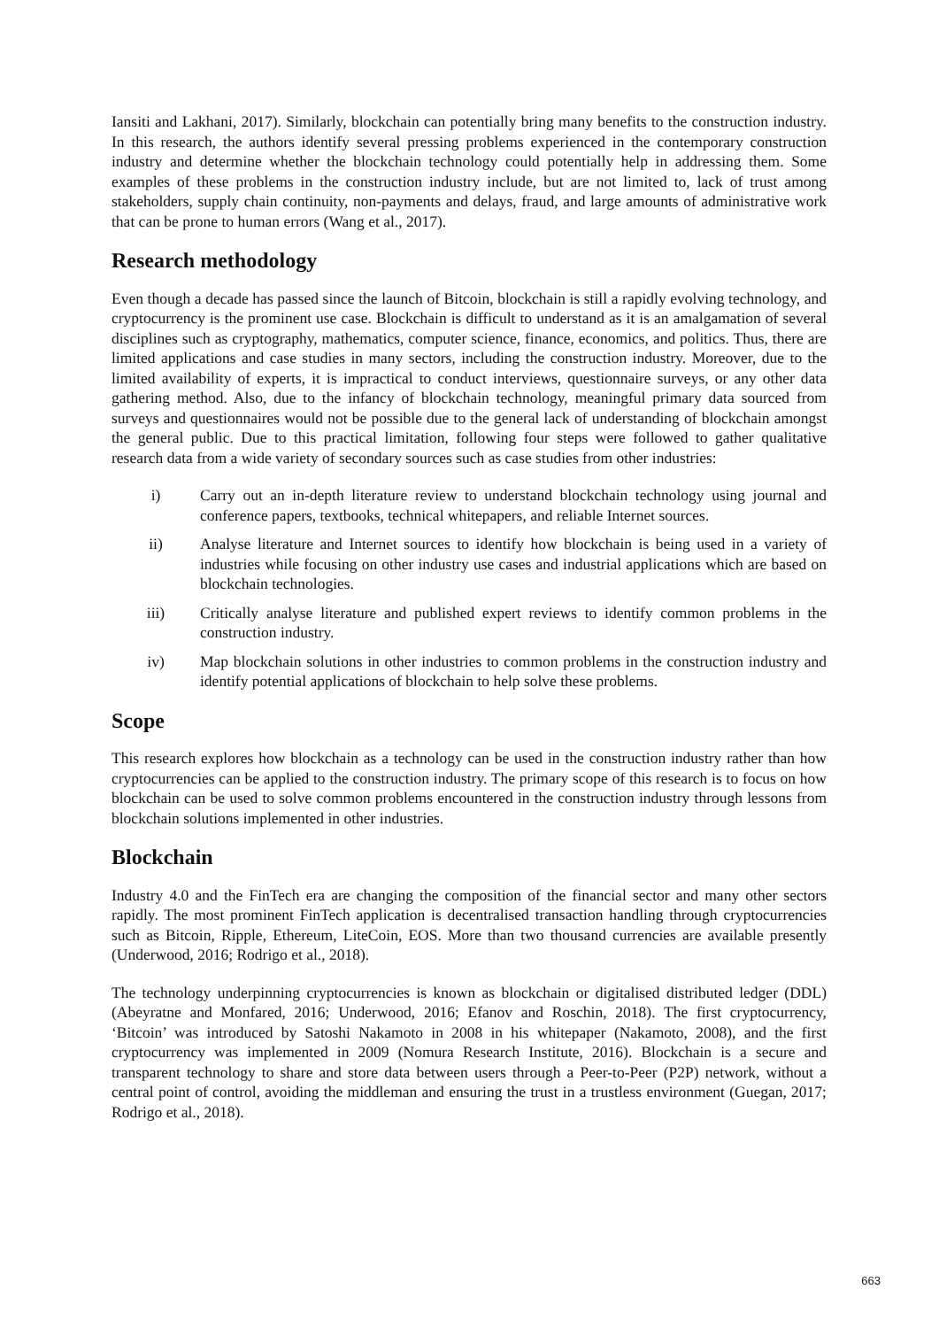Iansiti and Lakhani, 2017). Similarly, blockchain can potentially bring many benefits to the construction industry. In this research, the authors identify several pressing problems experienced in the contemporary construction industry and determine whether the blockchain technology could potentially help in addressing them. Some examples of these problems in the construction industry include, but are not limited to, lack of trust among stakeholders, supply chain continuity, non-payments and delays, fraud, and large amounts of administrative work that can be prone to human errors (Wang et al., 2017).
Research methodology
Even though a decade has passed since the launch of Bitcoin, blockchain is still a rapidly evolving technology, and cryptocurrency is the prominent use case. Blockchain is difficult to understand as it is an amalgamation of several disciplines such as cryptography, mathematics, computer science, finance, economics, and politics. Thus, there are limited applications and case studies in many sectors, including the construction industry. Moreover, due to the limited availability of experts, it is impractical to conduct interviews, questionnaire surveys, or any other data gathering method. Also, due to the infancy of blockchain technology, meaningful primary data sourced from surveys and questionnaires would not be possible due to the general lack of understanding of blockchain amongst the general public. Due to this practical limitation, following four steps were followed to gather qualitative research data from a wide variety of secondary sources such as case studies from other industries:
i) Carry out an in-depth literature review to understand blockchain technology using journal and conference papers, textbooks, technical whitepapers, and reliable Internet sources.
ii) Analyse literature and Internet sources to identify how blockchain is being used in a variety of industries while focusing on other industry use cases and industrial applications which are based on blockchain technologies.
iii) Critically analyse literature and published expert reviews to identify common problems in the construction industry.
iv) Map blockchain solutions in other industries to common problems in the construction industry and identify potential applications of blockchain to help solve these problems.
Scope
This research explores how blockchain as a technology can be used in the construction industry rather than how cryptocurrencies can be applied to the construction industry. The primary scope of this research is to focus on how blockchain can be used to solve common problems encountered in the construction industry through lessons from blockchain solutions implemented in other industries.
Blockchain
Industry 4.0 and the FinTech era are changing the composition of the financial sector and many other sectors rapidly. The most prominent FinTech application is decentralised transaction handling through cryptocurrencies such as Bitcoin, Ripple, Ethereum, LiteCoin, EOS. More than two thousand currencies are available presently (Underwood, 2016; Rodrigo et al., 2018).
The technology underpinning cryptocurrencies is known as blockchain or digitalised distributed ledger (DDL) (Abeyratne and Monfared, 2016; Underwood, 2016; Efanov and Roschin, 2018). The first cryptocurrency, ‘Bitcoin’ was introduced by Satoshi Nakamoto in 2008 in his whitepaper (Nakamoto, 2008), and the first cryptocurrency was implemented in 2009 (Nomura Research Institute, 2016). Blockchain is a secure and transparent technology to share and store data between users through a Peer-to-Peer (P2P) network, without a central point of control, avoiding the middleman and ensuring the trust in a trustless environment (Guegan, 2017; Rodrigo et al., 2018).
663